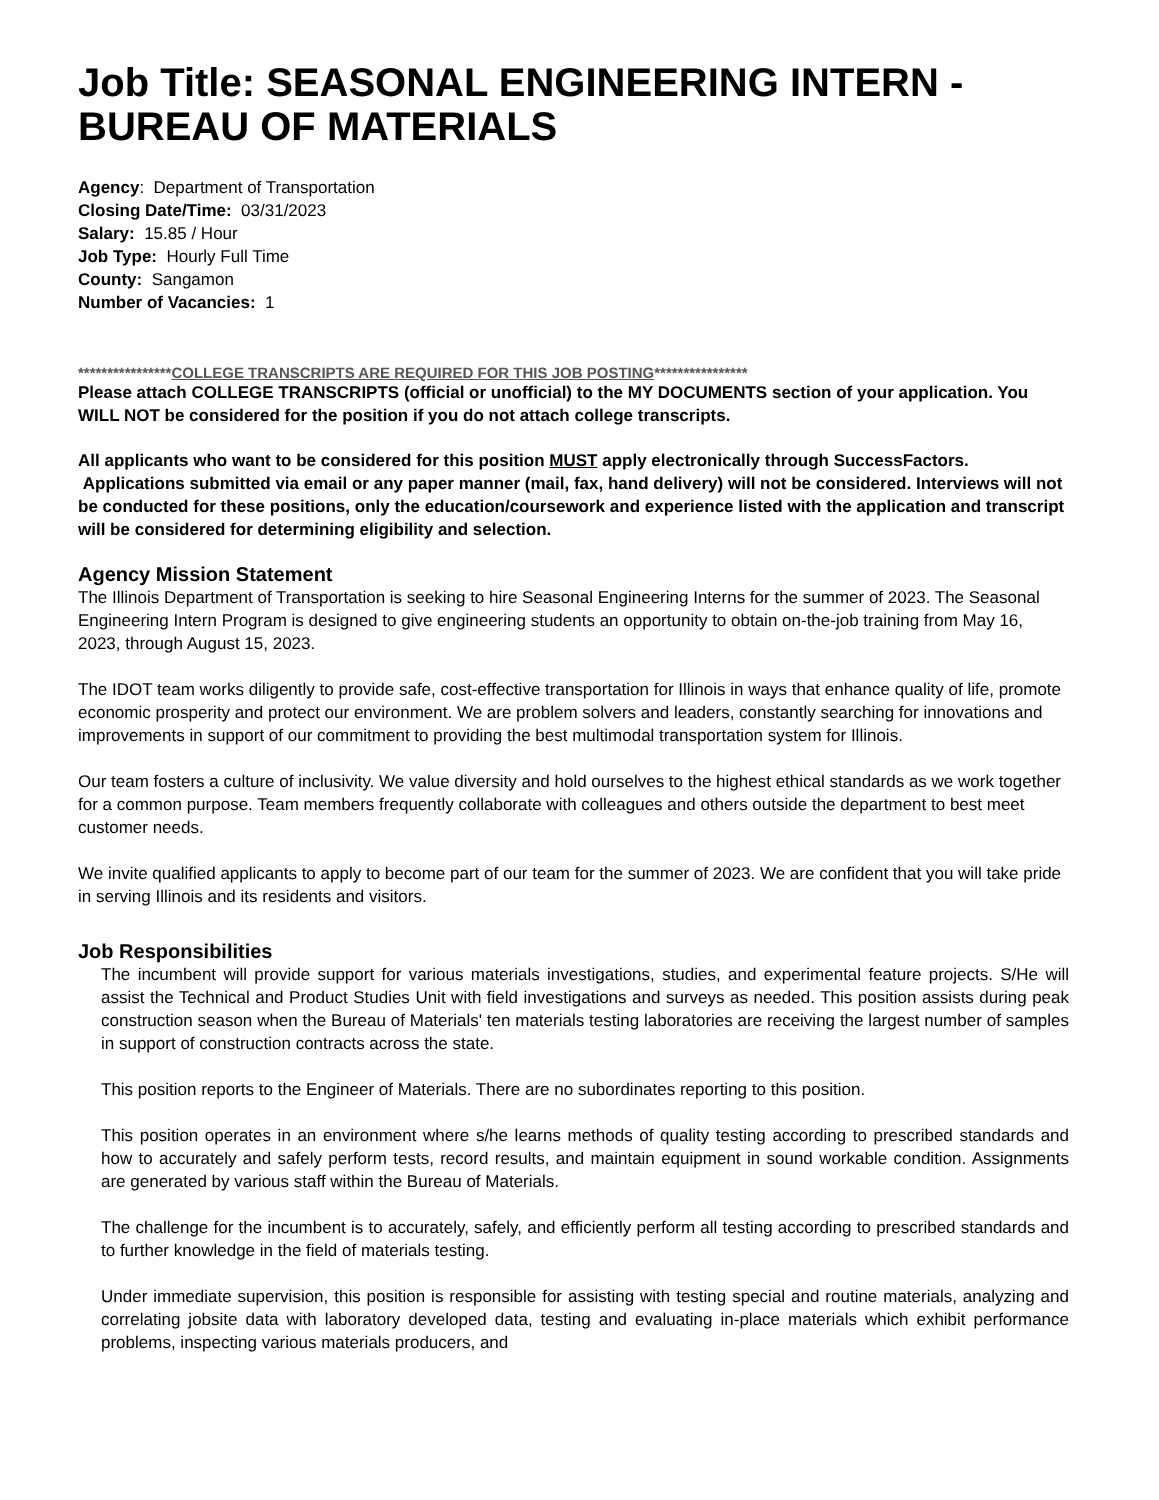Job Title: SEASONAL ENGINEERING INTERN - BUREAU OF MATERIALS
Agency: Department of Transportation
Closing Date/Time: 03/31/2023
Salary: 15.85 / Hour
Job Type: Hourly Full Time
County: Sangamon
Number of Vacancies: 1
****************COLLEGE TRANSCRIPTS ARE REQUIRED FOR THIS JOB POSTING****************
Please attach COLLEGE TRANSCRIPTS (official or unofficial) to the MY DOCUMENTS section of your application. You WILL NOT be considered for the position if you do not attach college transcripts.
All applicants who want to be considered for this position MUST apply electronically through SuccessFactors. Applications submitted via email or any paper manner (mail, fax, hand delivery) will not be considered. Interviews will not be conducted for these positions, only the education/coursework and experience listed with the application and transcript will be considered for determining eligibility and selection.
Agency Mission Statement
The Illinois Department of Transportation is seeking to hire Seasonal Engineering Interns for the summer of 2023. The Seasonal Engineering Intern Program is designed to give engineering students an opportunity to obtain on-the-job training from May 16, 2023, through August 15, 2023.
The IDOT team works diligently to provide safe, cost-effective transportation for Illinois in ways that enhance quality of life, promote economic prosperity and protect our environment. We are problem solvers and leaders, constantly searching for innovations and improvements in support of our commitment to providing the best multimodal transportation system for Illinois.
Our team fosters a culture of inclusivity. We value diversity and hold ourselves to the highest ethical standards as we work together for a common purpose. Team members frequently collaborate with colleagues and others outside the department to best meet customer needs.
We invite qualified applicants to apply to become part of our team for the summer of 2023. We are confident that you will take pride in serving Illinois and its residents and visitors.
Job Responsibilities
The incumbent will provide support for various materials investigations, studies, and experimental feature projects. S/He will assist the Technical and Product Studies Unit with field investigations and surveys as needed. This position assists during peak construction season when the Bureau of Materials' ten materials testing laboratories are receiving the largest number of samples in support of construction contracts across the state.
This position reports to the Engineer of Materials. There are no subordinates reporting to this position.
This position operates in an environment where s/he learns methods of quality testing according to prescribed standards and how to accurately and safely perform tests, record results, and maintain equipment in sound workable condition. Assignments are generated by various staff within the Bureau of Materials.
The challenge for the incumbent is to accurately, safely, and efficiently perform all testing according to prescribed standards and to further knowledge in the field of materials testing.
Under immediate supervision, this position is responsible for assisting with testing special and routine materials, analyzing and correlating jobsite data with laboratory developed data, testing and evaluating in-place materials which exhibit performance problems, inspecting various materials producers, and